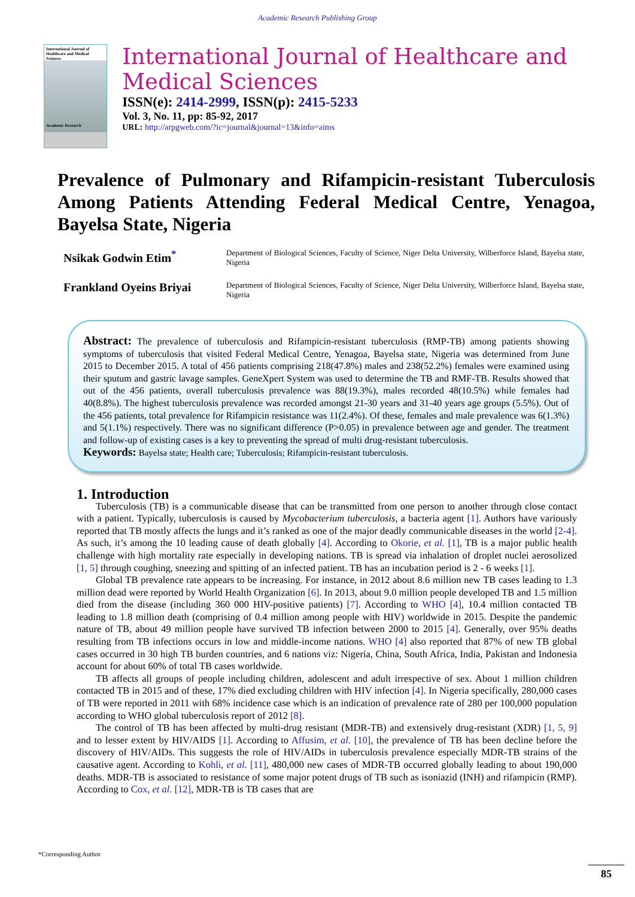Academic Research Publishing Group
International Journal of Healthcare and Medical Sciences
Academic Research
International Journal of Healthcare and Medical Sciences
ISSN(e): 2414-2999, ISSN(p): 2415-5233
Vol. 3, No. 11, pp: 85-92, 2017
URL: http://arpgweb.com/?ic=journal&journal=13&info=aims
Prevalence of Pulmonary and Rifampicin-resistant Tuberculosis Among Patients Attending Federal Medical Centre, Yenagoa, Bayelsa State, Nigeria
Nsikak Godwin Etim<sup>*</sup>
Department of Biological Sciences, Faculty of Science, Niger Delta University, Wilberforce Island, Bayelsa state, Nigeria
Frankland Oyeins Briyai
Department of Biological Sciences, Faculty of Science, Niger Delta University, Wilberforce Island, Bayelsa state, Nigeria
Abstract: The prevalence of tuberculosis and Rifampicin-resistant tuberculosis (RMP-TB) among patients showing symptoms of tuberculosis that visited Federal Medical Centre, Yenagoa, Bayelsa state, Nigeria was determined from June 2015 to December 2015. A total of 456 patients comprising 218(47.8%) males and 238(52.2%) females were examined using their sputum and gastric lavage samples. GeneXpert System was used to determine the TB and RMF-TB. Results showed that out of the 456 patients, overall tuberculosis prevalence was 88(19.3%), males recorded 48(10.5%) while females had 40(8.8%). The highest tuberculosis prevalence was recorded amongst 21-30 years and 31-40 years age groups (5.5%). Out of the 456 patients, total prevalence for Rifampicin resistance was 11(2.4%). Of these, females and male prevalence was 6(1.3%) and 5(1.1%) respectively. There was no significant difference (P>0.05) in prevalence between age and gender. The treatment and follow-up of existing cases is a key to preventing the spread of multi drug-resistant tuberculosis.
Keywords: Bayelsa state; Health care; Tuberculosis; Rifampicin-resistant tuberculosis.
1. Introduction
Tuberculosis (TB) is a communicable disease that can be transmitted from one person to another through close contact with a patient. Typically, tuberculosis is caused by Mycobacterium tuberculosis, a bacteria agent [1]. Authors have variously reported that TB mostly affects the lungs and it’s ranked as one of the major deadly communicable diseases in the world [2-4]. As such, it’s among the 10 leading cause of death globally [4]. According to Okorie, et al. [1], TB is a major public health challenge with high mortality rate especially in developing nations. TB is spread via inhalation of droplet nuclei aerosolized [1, 5] through coughing, sneezing and spitting of an infected patient. TB has an incubation period is 2 - 6 weeks [1].
Global TB prevalence rate appears to be increasing. For instance, in 2012 about 8.6 million new TB cases leading to 1.3 million dead were reported by World Health Organization [6]. In 2013, about 9.0 million people developed TB and 1.5 million died from the disease (including 360 000 HIV-positive patients) [7]. According to WHO [4], 10.4 million contacted TB leading to 1.8 million death (comprising of 0.4 million among people with HIV) worldwide in 2015. Despite the pandemic nature of TB, about 49 million people have survived TB infection between 2000 to 2015 [4]. Generally, over 95% deaths resulting from TB infections occurs in low and middle-income nations. WHO [4] also reported that 87% of new TB global cases occurred in 30 high TB burden countries, and 6 nations viz: Nigeria, China, South Africa, India, Pakistan and Indonesia account for about 60% of total TB cases worldwide.
TB affects all groups of people including children, adolescent and adult irrespective of sex. About 1 million children contacted TB in 2015 and of these, 17% died excluding children with HIV infection [4]. In Nigeria specifically, 280,000 cases of TB were reported in 2011 with 68% incidence case which is an indication of prevalence rate of 280 per 100,000 population according to WHO global tuberculosis report of 2012 [8].
The control of TB has been affected by multi-drug resistant (MDR-TB) and extensively drug-resistant (XDR) [1, 5, 9] and to lesser extent by HIV/AIDS [1]. According to Affusim, et al. [10], the prevalence of TB has been decline before the discovery of HIV/AIDs. This suggests the role of HIV/AIDs in tuberculosis prevalence especially MDR-TB strains of the causative agent. According to Kohli, et al. [11], 480,000 new cases of MDR-TB occurred globally leading to about 190,000 deaths. MDR-TB is associated to resistance of some major potent drugs of TB such as isoniazid (INH) and rifampicin (RMP). According to Cox, et al. [12], MDR-TB is TB cases that are
*Corresponding Author
85